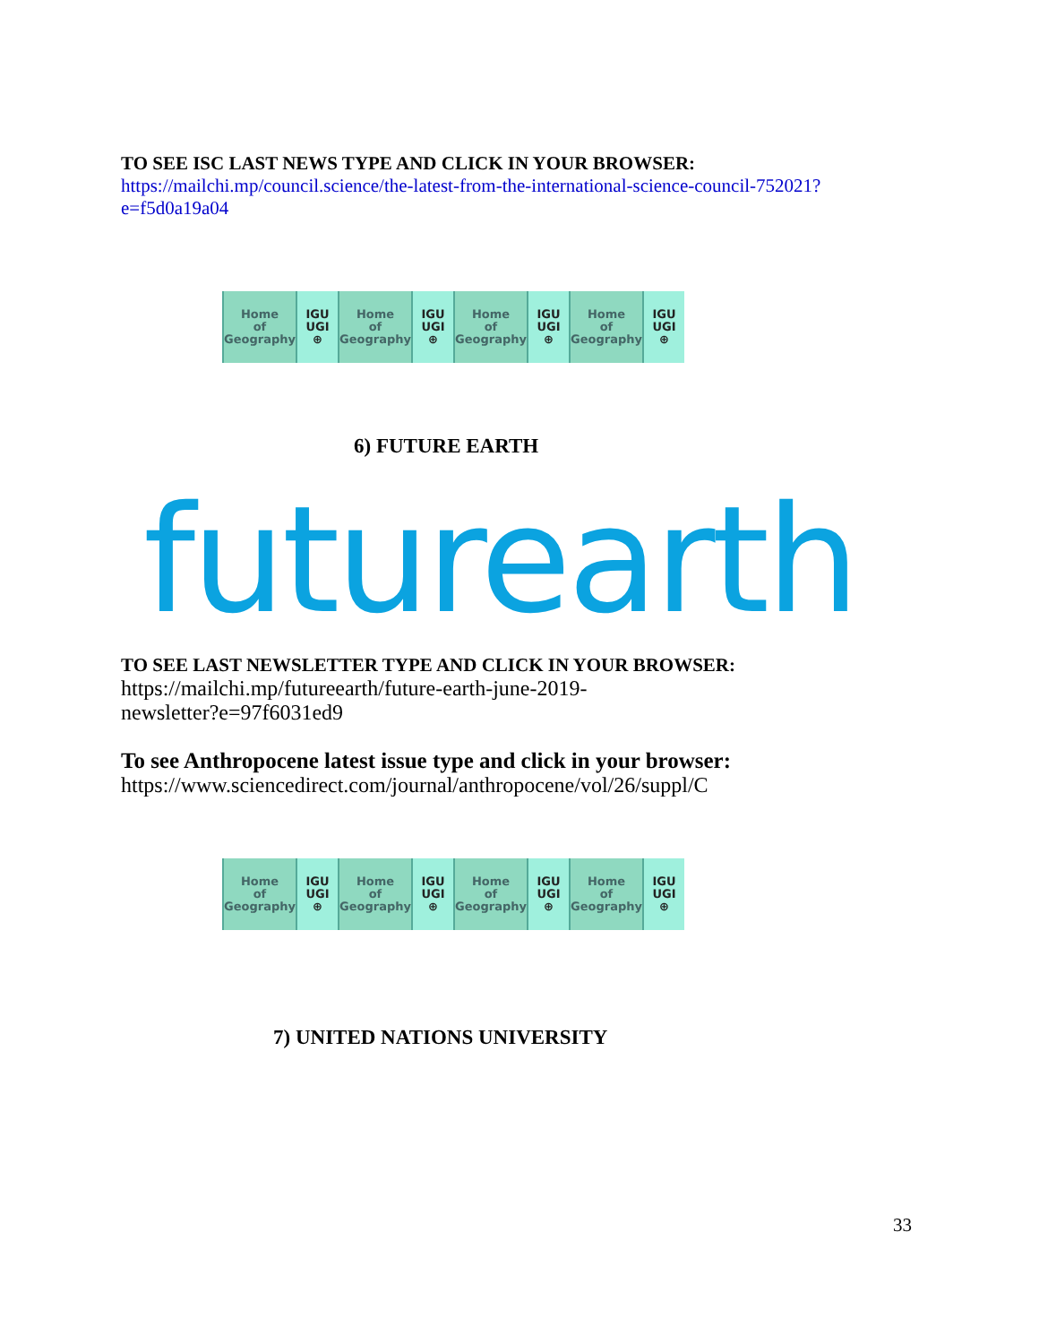TO SEE ISC LAST NEWS TYPE AND CLICK IN YOUR BROWSER:
https://mailchi.mp/council.science/the-latest-from-the-international-science-council-752021?e=f5d0a19a04
Home
of
Geography
IGU
UGI
⊕
Home
of
Geography
IGU
UGI
⊕
Home
of
Geography
IGU
UGI
⊕
Home
of
Geography
IGU
UGI
⊕
6) FUTURE EARTH
futurearth
TO SEE LAST NEWSLETTER TYPE AND CLICK IN YOUR BROWSER:
https://mailchi.mp/futureearth/future-earth-june-2019-
newsletter?e=97f6031ed9
To see Anthropocene latest issue type and click in your browser:
https://www.sciencedirect.com/journal/anthropocene/vol/26/suppl/C
Home
of
Geography
IGU
UGI
⊕
Home
of
Geography
IGU
UGI
⊕
Home
of
Geography
IGU
UGI
⊕
Home
of
Geography
IGU
UGI
⊕
7) UNITED NATIONS UNIVERSITY
33